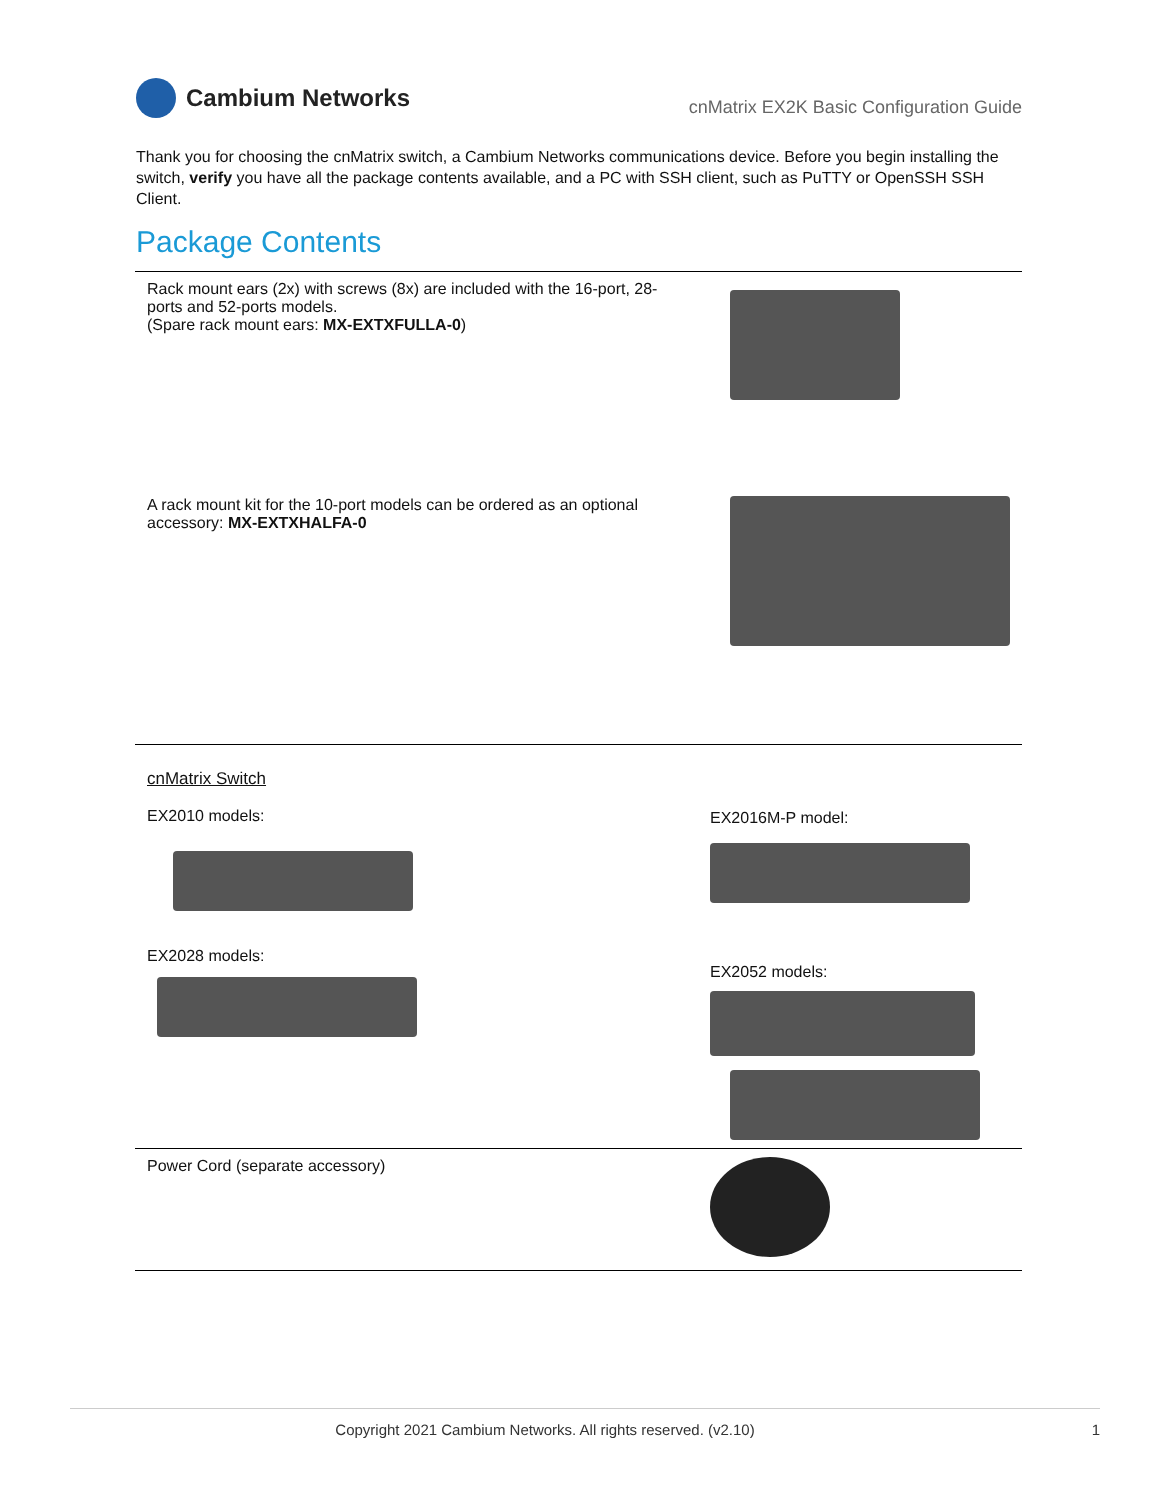Cambium Networks
cnMatrix EX2K Basic Configuration Guide
Thank you for choosing the cnMatrix switch, a Cambium Networks communications device. Before you begin installing the switch, verify you have all the package contents available, and a PC with SSH client, such as PuTTY or OpenSSH SSH Client.
Package Contents
| Rack mount ears (2x) with screws (8x) are included with the 16-port, 28-ports and 52-ports models. (Spare rack mount ears: MX-EXTXFULLA-0 ) | |
| A rack mount kit for the 10-port models can be ordered as an optional accessory: MX-EXTXHALFA-0 | |
| cnMatrix Switch EX2010 models: EX2028 models: | EX2016M-P model: EX2052 models: |
| Power Cord (separate accessory) | |
Copyright 2021 Cambium Networks. All rights reserved. (v2.10) 1